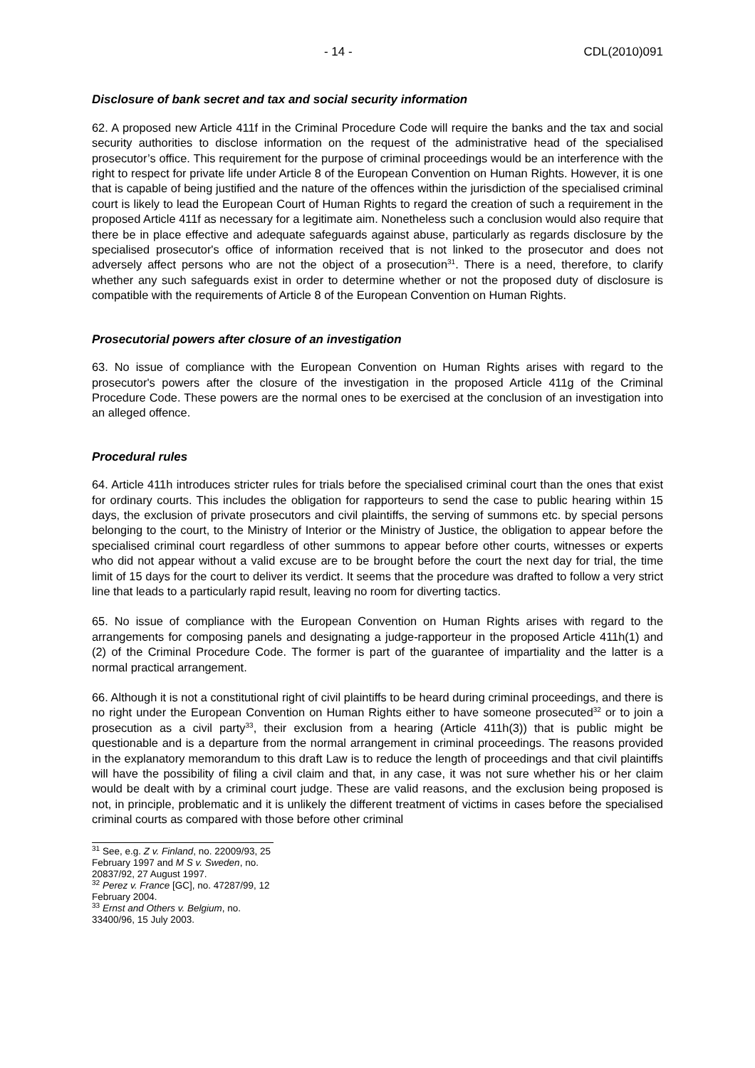- 14 - CDL(2010)091
Disclosure of bank secret and tax and social security information
62. A proposed new Article 411f in the Criminal Procedure Code will require the banks and the tax and social security authorities to disclose information on the request of the administrative head of the specialised prosecutor’s office. This requirement for the purpose of criminal proceedings would be an interference with the right to respect for private life under Article 8 of the European Convention on Human Rights. However, it is one that is capable of being justified and the nature of the offences within the jurisdiction of the specialised criminal court is likely to lead the European Court of Human Rights to regard the creation of such a requirement in the proposed Article 411f as necessary for a legitimate aim. Nonetheless such a conclusion would also require that there be in place effective and adequate safeguards against abuse, particularly as regards disclosure by the specialised prosecutor's office of information received that is not linked to the prosecutor and does not adversely affect persons who are not the object of a prosecution<sup>31</sup>. There is a need, therefore, to clarify whether any such safeguards exist in order to determine whether or not the proposed duty of disclosure is compatible with the requirements of Article 8 of the European Convention on Human Rights.
Prosecutorial powers after closure of an investigation
63. No issue of compliance with the European Convention on Human Rights arises with regard to the prosecutor's powers after the closure of the investigation in the proposed Article 411g of the Criminal Procedure Code. These powers are the normal ones to be exercised at the conclusion of an investigation into an alleged offence.
Procedural rules
64. Article 411h introduces stricter rules for trials before the specialised criminal court than the ones that exist for ordinary courts. This includes the obligation for rapporteurs to send the case to public hearing within 15 days, the exclusion of private prosecutors and civil plaintiffs, the serving of summons etc. by special persons belonging to the court, to the Ministry of Interior or the Ministry of Justice, the obligation to appear before the specialised criminal court regardless of other summons to appear before other courts, witnesses or experts who did not appear without a valid excuse are to be brought before the court the next day for trial, the time limit of 15 days for the court to deliver its verdict. It seems that the procedure was drafted to follow a very strict line that leads to a particularly rapid result, leaving no room for diverting tactics.
65. No issue of compliance with the European Convention on Human Rights arises with regard to the arrangements for composing panels and designating a judge-rapporteur in the proposed Article 411h(1) and (2) of the Criminal Procedure Code. The former is part of the guarantee of impartiality and the latter is a normal practical arrangement.
66. Although it is not a constitutional right of civil plaintiffs to be heard during criminal proceedings, and there is no right under the European Convention on Human Rights either to have someone prosecuted<sup>32</sup> or to join a prosecution as a civil party<sup>33</sup>, their exclusion from a hearing (Article 411h(3)) that is public might be questionable and is a departure from the normal arrangement in criminal proceedings. The reasons provided in the explanatory memorandum to this draft Law is to reduce the length of proceedings and that civil plaintiffs will have the possibility of filing a civil claim and that, in any case, it was not sure whether his or her claim would be dealt with by a criminal court judge. These are valid reasons, and the exclusion being proposed is not, in principle, problematic and it is unlikely the different treatment of victims in cases before the specialised criminal courts as compared with those before other criminal
<sup>31</sup> See, e.g. Z v. Finland, no. 22009/93, 25 February 1997 and M S v. Sweden, no. 20837/92, 27 August 1997.
<sup>32</sup> Perez v. France [GC], no. 47287/99, 12 February 2004.
<sup>33</sup> Ernst and Others v. Belgium, no. 33400/96, 15 July 2003.